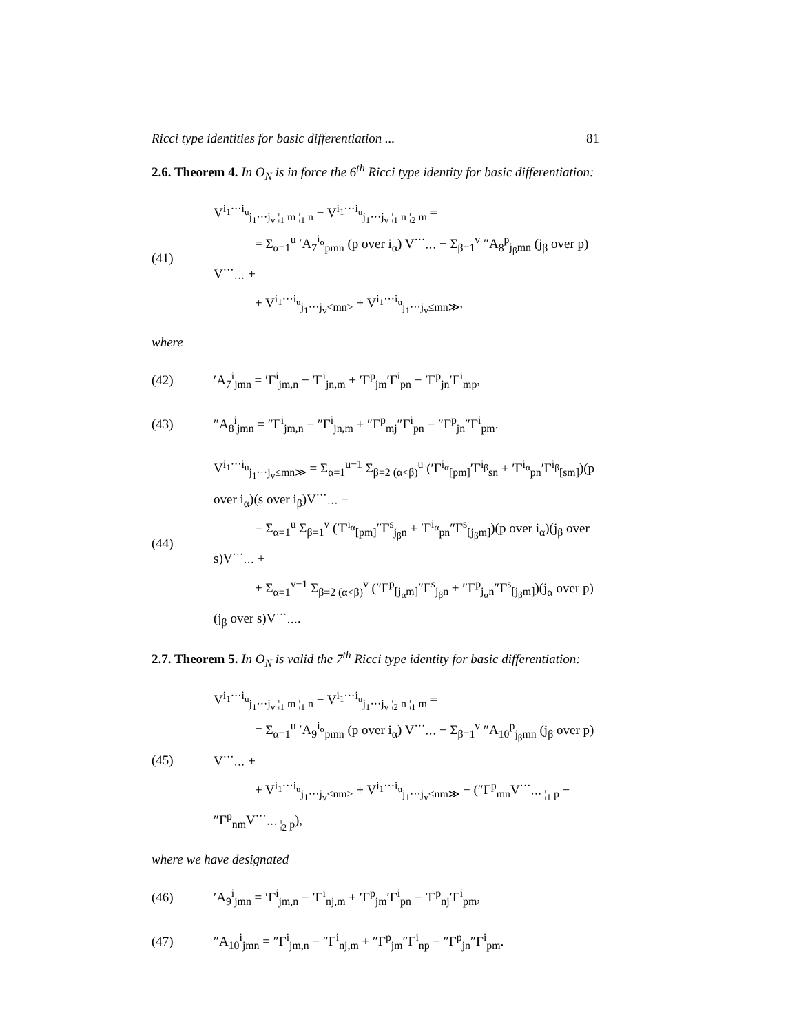Ricci type identities for basic differentiation ... 81
2.6. Theorem 4. In O<sub>N</sub> is in force the 6<sup>th</sup> Ricci type identity for basic differentiation:
(41)
V<sup>i<sub>1</sub>···i<sub>u</sub></sup><sub>j<sub>1</sub>···j<sub>v</sub> ¦<sub>1</sub> m ¦<sub>1</sub> n</sub> − V<sup>i<sub>1</sub>···i<sub>u</sub></sup><sub>j<sub>1</sub>···j<sub>v</sub> ¦<sub>1</sub> n ¦<sub>2</sub> m</sub> =
= Σ<sub>α=1</sub><sup>u</sup> ′A<sub>7</sub><sup>i<sub>α</sub></sup><sub>pmn</sub> (p over i<sub>α</sub>) V<sup>···</sup><sub>···</sub> − Σ<sub>β=1</sub><sup>v</sup> ″A<sub>8</sub><sup>p</sup><sub>j<sub>β</sub>mn</sub> (j<sub>β</sub> over p) V<sup>···</sup><sub>···</sub> +
+ V<sup>i<sub>1</sub>···i<sub>u</sub></sup><sub>j<sub>1</sub>···j<sub>v</sub><mn></sub> + V<sup>i<sub>1</sub>···i<sub>u</sub></sup><sub>j<sub>1</sub>···j<sub>v</sub>≤mn≫</sub>,
where
(42)
′A<sub>7</sub><sup>i</sup><sub>jmn</sub> = ′Γ<sup>i</sup><sub>jm,n</sub> − ′Γ<sup>i</sup><sub>jn,m</sub> + ′Γ<sup>p</sup><sub>jm</sub>′Γ<sup>i</sup><sub>pn</sub> − ′Γ<sup>p</sup><sub>jn</sub>′Γ<sup>i</sup><sub>mp</sub>,
(43)
″A<sub>8</sub><sup>i</sup><sub>jmn</sub> = ″Γ<sup>i</sup><sub>jm,n</sub> − ″Γ<sup>i</sup><sub>jn,m</sub> + ″Γ<sup>p</sup><sub>mj</sub>″Γ<sup>i</sup><sub>pn</sub> − ″Γ<sup>p</sup><sub>jn</sub>″Γ<sup>i</sup><sub>pm</sub>.
(44)
V<sup>i<sub>1</sub>···i<sub>u</sub></sup><sub>j<sub>1</sub>···j<sub>v</sub>≤mn≫</sub> = Σ<sub>α=1</sub><sup>u−1</sup> Σ<sub>β=2 (α<β)</sub><sup>u</sup> (′Γ<sup>i<sub>α</sub></sup><sub>[pm]</sub>′Γ<sup>i<sub>β</sub></sup><sub>sn</sub> + ′Γ<sup>i<sub>α</sub></sup><sub>pn</sub>′Γ<sup>i<sub>β</sub></sup><sub>[sm]</sub>)(p over i<sub>α</sub>)(s over i<sub>β</sub>)V<sup>···</sup><sub>···</sub> −
− Σ<sub>α=1</sub><sup>u</sup> Σ<sub>β=1</sub><sup>v</sup> (′Γ<sup>i<sub>α</sub></sup><sub>[pm]</sub>″Γ<sup>s</sup><sub>j<sub>β</sub>n</sub> + ′Γ<sup>i<sub>α</sub></sup><sub>pn</sub>″Γ<sup>s</sup><sub>[j<sub>β</sub>m]</sub>)(p over i<sub>α</sub>)(j<sub>β</sub> over s)V<sup>···</sup><sub>···</sub> +
+ Σ<sub>α=1</sub><sup>v−1</sup> Σ<sub>β=2 (α<β)</sub><sup>v</sup> (″Γ<sup>p</sup><sub>[j<sub>α</sub>m]</sub>″Γ<sup>s</sup><sub>j<sub>β</sub>n</sub> + ″Γ<sup>p</sup><sub>j<sub>α</sub>n</sub>″Γ<sup>s</sup><sub>[j<sub>β</sub>m]</sub>)(j<sub>α</sub> over p)(j<sub>β</sub> over s)V<sup>···</sup><sub>···</sub>.
2.7. Theorem 5. In O<sub>N</sub> is valid the 7<sup>th</sup> Ricci type identity for basic differentiation:
(45)
V<sup>i<sub>1</sub>···i<sub>u</sub></sup><sub>j<sub>1</sub>···j<sub>v</sub> ¦<sub>1</sub> m ¦<sub>1</sub> n</sub> − V<sup>i<sub>1</sub>···i<sub>u</sub></sup><sub>j<sub>1</sub>···j<sub>v</sub> ¦<sub>2</sub> n ¦<sub>1</sub> m</sub> =
= Σ<sub>α=1</sub><sup>u</sup> ′A<sub>9</sub><sup>i<sub>α</sub></sup><sub>pmn</sub> (p over i<sub>α</sub>) V<sup>···</sup><sub>···</sub> − Σ<sub>β=1</sub><sup>v</sup> ″A<sub>10</sub><sup>p</sup><sub>j<sub>β</sub>mn</sub> (j<sub>β</sub> over p) V<sup>···</sup><sub>···</sub> +
+ V<sup>i<sub>1</sub>···i<sub>u</sub></sup><sub>j<sub>1</sub>···j<sub>v</sub><nm></sub> + V<sup>i<sub>1</sub>···i<sub>u</sub></sup><sub>j<sub>1</sub>···j<sub>v</sub>≤nm≫</sub> − (″Γ<sup>p</sup><sub>mn</sub>V<sup>···</sup><sub>··· ¦<sub>1</sub> p</sub> − ″Γ<sup>p</sup><sub>nm</sub>V<sup>···</sup><sub>··· ¦<sub>2</sub> p</sub>),
where we have designated
(46)
′A<sub>9</sub><sup>i</sup><sub>jmn</sub> = ′Γ<sup>i</sup><sub>jm,n</sub> − ′Γ<sup>i</sup><sub>nj,m</sub> + ′Γ<sup>p</sup><sub>jm</sub>′Γ<sup>i</sup><sub>pn</sub> − ′Γ<sup>p</sup><sub>nj</sub>′Γ<sup>i</sup><sub>pm</sub>,
(47)
″A<sub>10</sub><sup>i</sup><sub>jmn</sub> = ″Γ<sup>i</sup><sub>jm,n</sub> − ″Γ<sup>i</sup><sub>nj,m</sub> + ″Γ<sup>p</sup><sub>jm</sub>″Γ<sup>i</sup><sub>np</sub> − ″Γ<sup>p</sup><sub>jn</sub>″Γ<sup>i</sup><sub>pm</sub>.